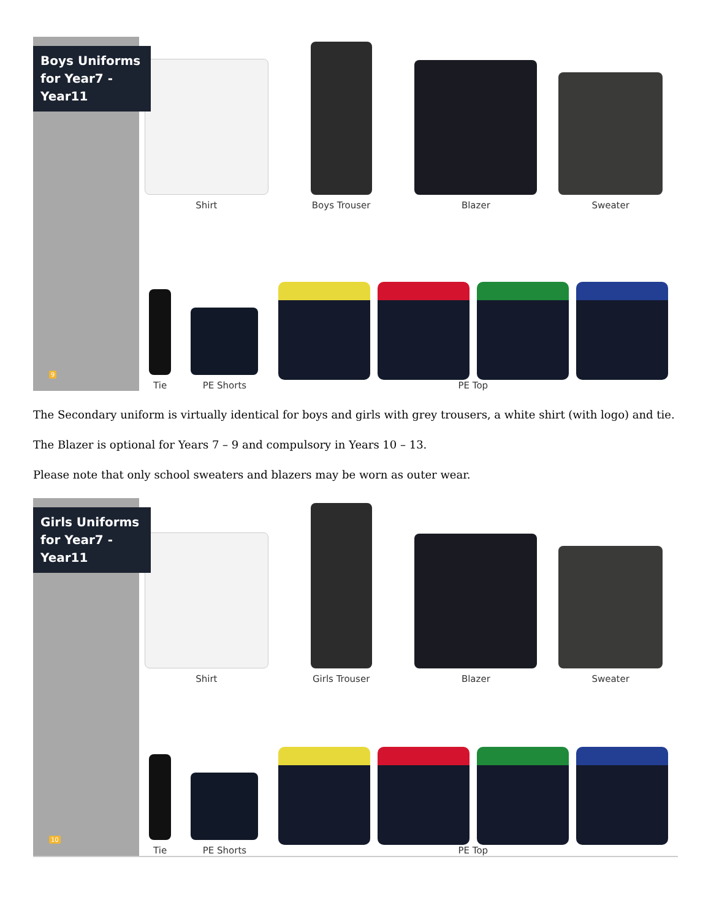Boys Uniforms for Year7 - Year11
9
Shirt
Boys Trouser
Blazer
Sweater
Tie
PE Shorts
PE Top
The Secondary uniform is virtually identical for boys and girls with grey trousers, a white shirt (with logo) and tie.
The Blazer is optional for Years 7 – 9 and compulsory in Years 10 – 13.
Please note that only school sweaters and blazers may be worn as outer wear.
Girls Uniforms for Year7 - Year11
10
Shirt
Girls Trouser
Blazer
Sweater
Tie
PE Shorts
PE Top